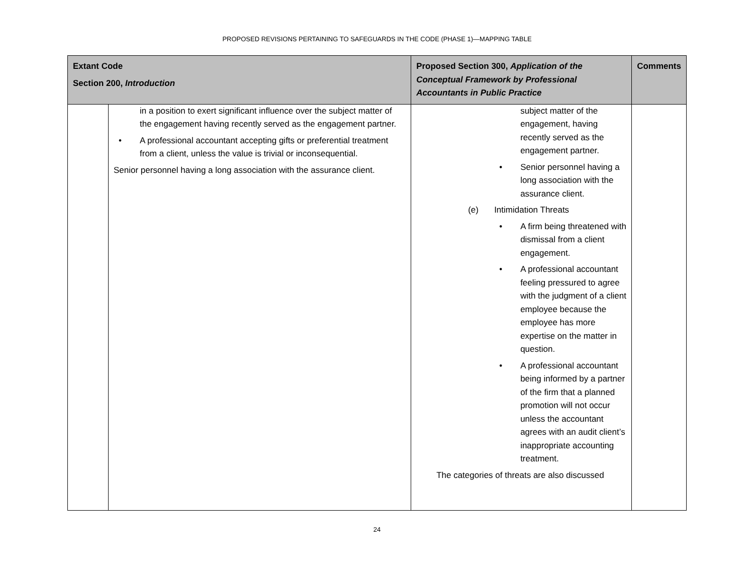PROPOSED REVISIONS PERTAINING TO SAFEGUARDS IN THE CODE (PHASE 1)—MAPPING TABLE
| Extant Code Section 200, Introduction | | Proposed Section 300, Application of the Conceptual Framework by Professional Accountants in Public Practice | Comments |
| --- | --- | --- | --- |
| | in a position to exert significant influence over the subject matter of the engagement having recently served as the engagement partner. • A professional accountant accepting gifts or preferential treatment from a client, unless the value is trivial or inconsequential. Senior personnel having a long association with the assurance client. | subject matter of the engagement, having recently served as the engagement partner. • Senior personnel having a long association with the assurance client. (e) Intimidation Threats • A firm being threatened with dismissal from a client engagement. • A professional accountant feeling pressured to agree with the judgment of a client employee because the employee has more expertise on the matter in question. • A professional accountant being informed by a partner of the firm that a planned promotion will not occur unless the accountant agrees with an audit client’s inappropriate accounting treatment. The categories of threats are also discussed | |
24